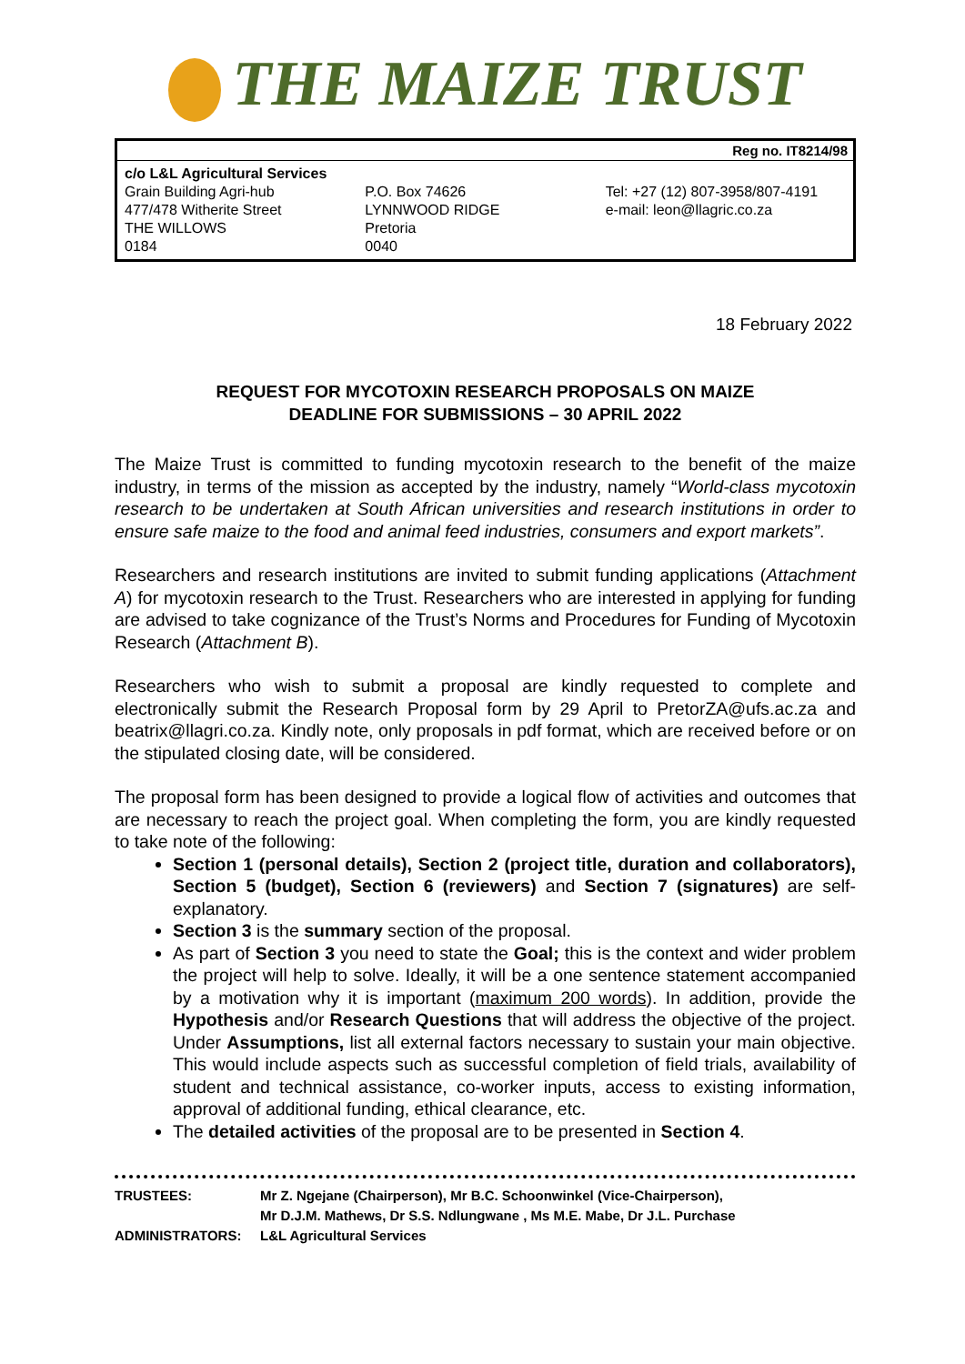THE MAIZE TRUST
Reg no. IT8214/98
c/o L&L Agricultural Services
Grain Building Agri-hub
477/478 Witherite Street
THE WILLOWS
0184
P.O. Box 74626
LYNNWOOD RIDGE
Pretoria
0040
Tel: +27 (12) 807-3958/807-4191
e-mail: leon@llagric.co.za
18 February 2022
REQUEST FOR MYCOTOXIN RESEARCH PROPOSALS ON MAIZE
DEADLINE FOR SUBMISSIONS – 30 APRIL 2022
The Maize Trust is committed to funding mycotoxin research to the benefit of the maize industry, in terms of the mission as accepted by the industry, namely “World-class mycotoxin research to be undertaken at South African universities and research institutions in order to ensure safe maize to the food and animal feed industries, consumers and export markets”.
Researchers and research institutions are invited to submit funding applications (Attachment A) for mycotoxin research to the Trust. Researchers who are interested in applying for funding are advised to take cognizance of the Trust’s Norms and Procedures for Funding of Mycotoxin Research (Attachment B).
Researchers who wish to submit a proposal are kindly requested to complete and electronically submit the Research Proposal form by 29 April to PretorZA@ufs.ac.za and beatrix@llagri.co.za. Kindly note, only proposals in pdf format, which are received before or on the stipulated closing date, will be considered.
The proposal form has been designed to provide a logical flow of activities and outcomes that are necessary to reach the project goal. When completing the form, you are kindly requested to take note of the following:
Section 1 (personal details), Section 2 (project title, duration and collaborators), Section 5 (budget), Section 6 (reviewers) and Section 7 (signatures) are self-explanatory.
Section 3 is the summary section of the proposal.
As part of Section 3 you need to state the Goal; this is the context and wider problem the project will help to solve. Ideally, it will be a one sentence statement accompanied by a motivation why it is important (maximum 200 words). In addition, provide the Hypothesis and/or Research Questions that will address the objective of the project. Under Assumptions, list all external factors necessary to sustain your main objective. This would include aspects such as successful completion of field trials, availability of student and technical assistance, co-worker inputs, access to existing information, approval of additional funding, ethical clearance, etc.
The detailed activities of the proposal are to be presented in Section 4.
| TRUSTEES: | Mr Z. Ngejane (Chairperson), Mr B.C. Schoonwinkel (Vice-Chairperson), Mr D.J.M. Mathews, Dr S.S. Ndlungwane , Ms M.E. Mabe, Dr J.L. Purchase |
| ADMINISTRATORS: | L&L Agricultural Services |